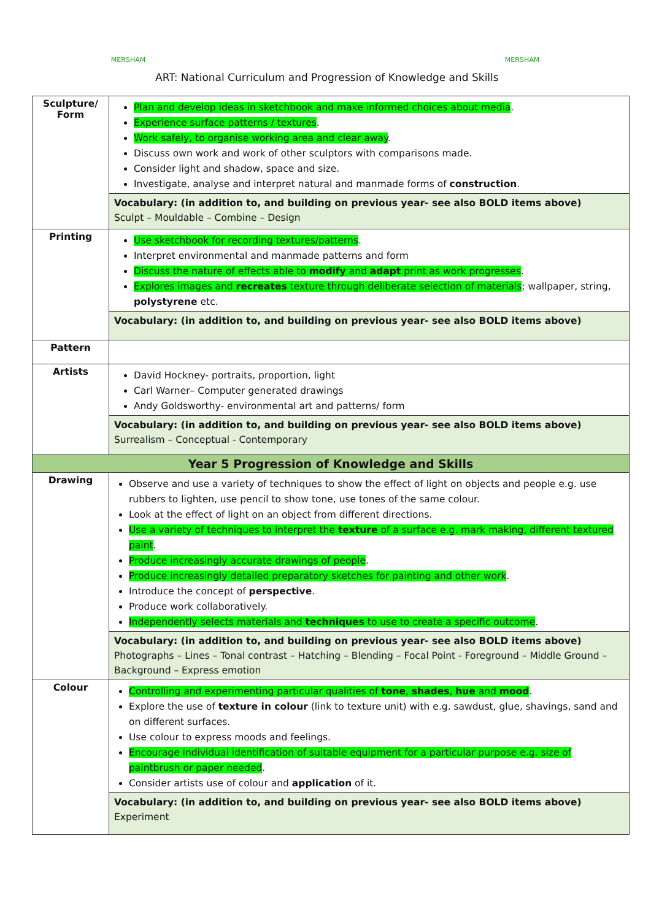MERSHAM
ART: National Curriculum and Progression of Knowledge and Skills
MERSHAM
| Sculpture/ Form | Plan and develop ideas in sketchbook and make informed choices about media . Experience surface patterns / textures . Work safely, to organise working area and clear away . Discuss own work and work of other sculptors with comparisons made. Consider light and shadow, space and size. Investigate, analyse and interpret natural and manmade forms of construction . Vocabulary: (in addition to, and building on previous year- see also BOLD items above) Sculpt – Mouldable – Combine – Design |
| Printing | Use sketchbook for recording textures/patterns . Interpret environmental and manmade patterns and form Discuss the nature of effects able to modify and adapt print as work progresses . Explores images and recreates texture through deliberate selection of materials ; wallpaper, string, polystyrene etc. Vocabulary: (in addition to, and building on previous year- see also BOLD items above) |
| Pattern | |
| Artists | David Hockney- portraits, proportion, light Carl Warner– Computer generated drawings Andy Goldsworthy- environmental art and patterns/ form Vocabulary: (in addition to, and building on previous year- see also BOLD items above) Surrealism – Conceptual - Contemporary |
| Year 5 Progression of Knowledge and Skills | |
| Drawing | Observe and use a variety of techniques to show the effect of light on objects and people e.g. use rubbers to lighten, use pencil to show tone, use tones of the same colour. Look at the effect of light on an object from different directions. Use a variety of techniques to interpret the texture of a surface e.g. mark making, different textured paint . Produce increasingly accurate drawings of people . Produce increasingly detailed preparatory sketches for painting and other work . Introduce the concept of perspective . Produce work collaboratively. Independently selects materials and techniques to use to create a specific outcome . Vocabulary: (in addition to, and building on previous year- see also BOLD items above) Photographs – Lines – Tonal contrast – Hatching – Blending – Focal Point - Foreground – Middle Ground – Background – Express emotion |
| Colour | Controlling and experimenting particular qualities of tone , shades , hue and mood . Explore the use of texture in colour (link to texture unit) with e.g. sawdust, glue, shavings, sand and on different surfaces. Use colour to express moods and feelings. Encourage individual identification of suitable equipment for a particular purpose e.g. size of paintbrush or paper needed . Consider artists use of colour and application of it. Vocabulary: (in addition to, and building on previous year- see also BOLD items above) Experiment |